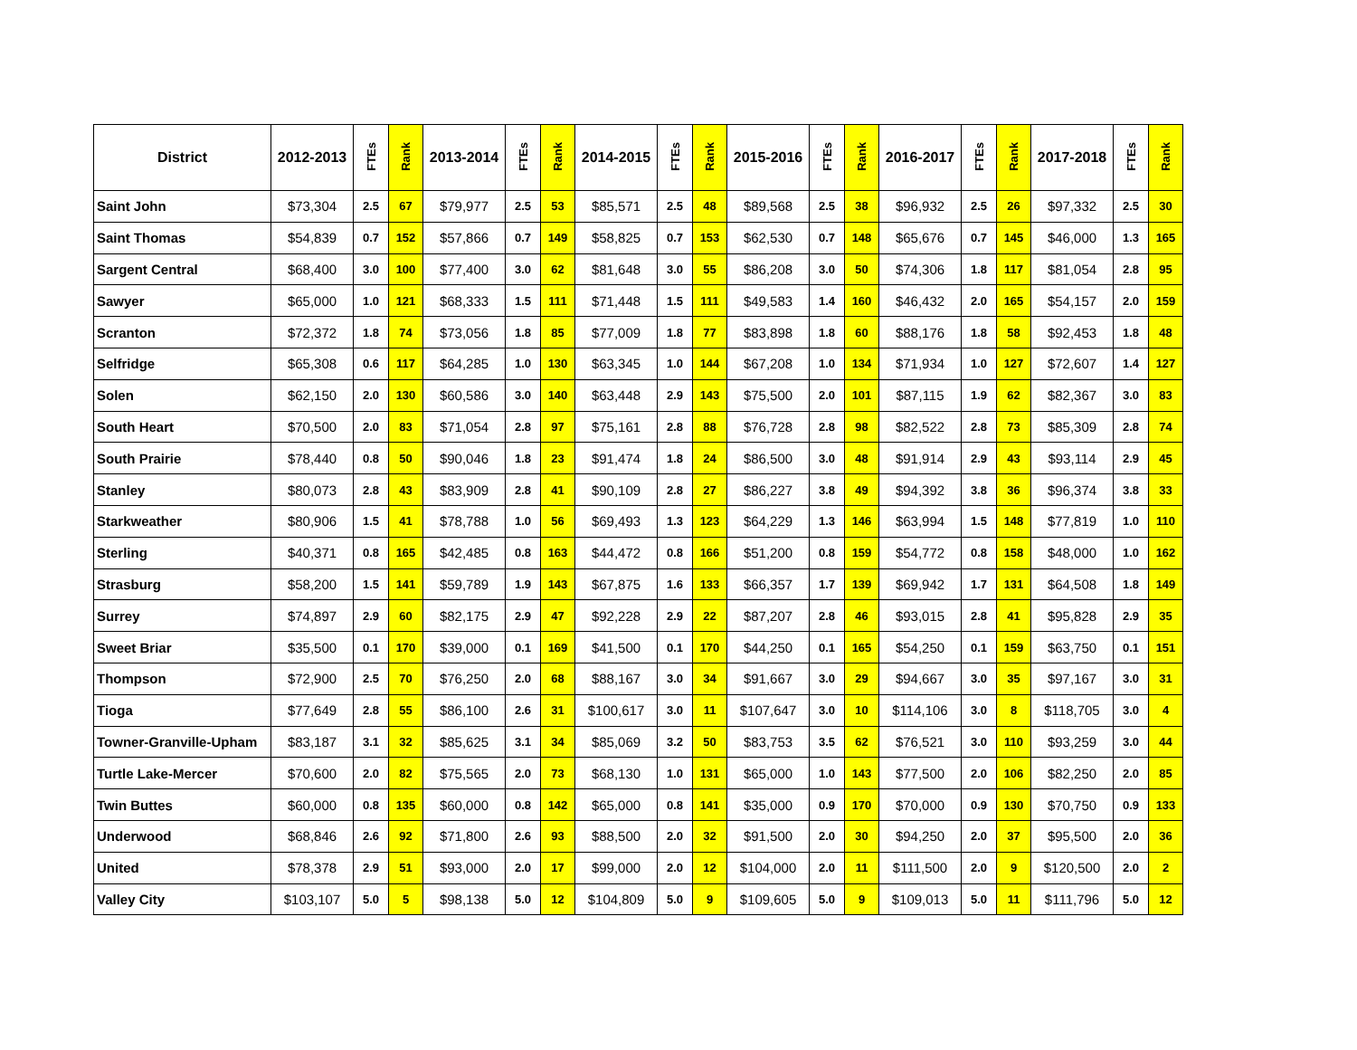| District | 2012-2013 | FTEs | Rank | 2013-2014 | FTEs | Rank | 2014-2015 | FTEs | Rank | 2015-2016 | FTEs | Rank | 2016-2017 | FTEs | Rank | 2017-2018 | FTEs | Rank |
| --- | --- | --- | --- | --- | --- | --- | --- | --- | --- | --- | --- | --- | --- | --- | --- | --- | --- | --- |
| Saint John | $73,304 | 2.5 | 67 | $79,977 | 2.5 | 53 | $85,571 | 2.5 | 48 | $89,568 | 2.5 | 38 | $96,932 | 2.5 | 26 | $97,332 | 2.5 | 30 |
| Saint Thomas | $54,839 | 0.7 | 152 | $57,866 | 0.7 | 149 | $58,825 | 0.7 | 153 | $62,530 | 0.7 | 148 | $65,676 | 0.7 | 145 | $46,000 | 1.3 | 165 |
| Sargent Central | $68,400 | 3.0 | 100 | $77,400 | 3.0 | 62 | $81,648 | 3.0 | 55 | $86,208 | 3.0 | 50 | $74,306 | 1.8 | 117 | $81,054 | 2.8 | 95 |
| Sawyer | $65,000 | 1.0 | 121 | $68,333 | 1.5 | 111 | $71,448 | 1.5 | 111 | $49,583 | 1.4 | 160 | $46,432 | 2.0 | 165 | $54,157 | 2.0 | 159 |
| Scranton | $72,372 | 1.8 | 74 | $73,056 | 1.8 | 85 | $77,009 | 1.8 | 77 | $83,898 | 1.8 | 60 | $88,176 | 1.8 | 58 | $92,453 | 1.8 | 48 |
| Selfridge | $65,308 | 0.6 | 117 | $64,285 | 1.0 | 130 | $63,345 | 1.0 | 144 | $67,208 | 1.0 | 134 | $71,934 | 1.0 | 127 | $72,607 | 1.4 | 127 |
| Solen | $62,150 | 2.0 | 130 | $60,586 | 3.0 | 140 | $63,448 | 2.9 | 143 | $75,500 | 2.0 | 101 | $87,115 | 1.9 | 62 | $82,367 | 3.0 | 83 |
| South Heart | $70,500 | 2.0 | 83 | $71,054 | 2.8 | 97 | $75,161 | 2.8 | 88 | $76,728 | 2.8 | 98 | $82,522 | 2.8 | 73 | $85,309 | 2.8 | 74 |
| South Prairie | $78,440 | 0.8 | 50 | $90,046 | 1.8 | 23 | $91,474 | 1.8 | 24 | $86,500 | 3.0 | 48 | $91,914 | 2.9 | 43 | $93,114 | 2.9 | 45 |
| Stanley | $80,073 | 2.8 | 43 | $83,909 | 2.8 | 41 | $90,109 | 2.8 | 27 | $86,227 | 3.8 | 49 | $94,392 | 3.8 | 36 | $96,374 | 3.8 | 33 |
| Starkweather | $80,906 | 1.5 | 41 | $78,788 | 1.0 | 56 | $69,493 | 1.3 | 123 | $64,229 | 1.3 | 146 | $63,994 | 1.5 | 148 | $77,819 | 1.0 | 110 |
| Sterling | $40,371 | 0.8 | 165 | $42,485 | 0.8 | 163 | $44,472 | 0.8 | 166 | $51,200 | 0.8 | 159 | $54,772 | 0.8 | 158 | $48,000 | 1.0 | 162 |
| Strasburg | $58,200 | 1.5 | 141 | $59,789 | 1.9 | 143 | $67,875 | 1.6 | 133 | $66,357 | 1.7 | 139 | $69,942 | 1.7 | 131 | $64,508 | 1.8 | 149 |
| Surrey | $74,897 | 2.9 | 60 | $82,175 | 2.9 | 47 | $92,228 | 2.9 | 22 | $87,207 | 2.8 | 46 | $93,015 | 2.8 | 41 | $95,828 | 2.9 | 35 |
| Sweet Briar | $35,500 | 0.1 | 170 | $39,000 | 0.1 | 169 | $41,500 | 0.1 | 170 | $44,250 | 0.1 | 165 | $54,250 | 0.1 | 159 | $63,750 | 0.1 | 151 |
| Thompson | $72,900 | 2.5 | 70 | $76,250 | 2.0 | 68 | $88,167 | 3.0 | 34 | $91,667 | 3.0 | 29 | $94,667 | 3.0 | 35 | $97,167 | 3.0 | 31 |
| Tioga | $77,649 | 2.8 | 55 | $86,100 | 2.6 | 31 | $100,617 | 3.0 | 11 | $107,647 | 3.0 | 10 | $114,106 | 3.0 | 8 | $118,705 | 3.0 | 4 |
| Towner-Granville-Upham | $83,187 | 3.1 | 32 | $85,625 | 3.1 | 34 | $85,069 | 3.2 | 50 | $83,753 | 3.5 | 62 | $76,521 | 3.0 | 110 | $93,259 | 3.0 | 44 |
| Turtle Lake-Mercer | $70,600 | 2.0 | 82 | $75,565 | 2.0 | 73 | $68,130 | 1.0 | 131 | $65,000 | 1.0 | 143 | $77,500 | 2.0 | 106 | $82,250 | 2.0 | 85 |
| Twin Buttes | $60,000 | 0.8 | 135 | $60,000 | 0.8 | 142 | $65,000 | 0.8 | 141 | $35,000 | 0.9 | 170 | $70,000 | 0.9 | 130 | $70,750 | 0.9 | 133 |
| Underwood | $68,846 | 2.6 | 92 | $71,800 | 2.6 | 93 | $88,500 | 2.0 | 32 | $91,500 | 2.0 | 30 | $94,250 | 2.0 | 37 | $95,500 | 2.0 | 36 |
| United | $78,378 | 2.9 | 51 | $93,000 | 2.0 | 17 | $99,000 | 2.0 | 12 | $104,000 | 2.0 | 11 | $111,500 | 2.0 | 9 | $120,500 | 2.0 | 2 |
| Valley City | $103,107 | 5.0 | 5 | $98,138 | 5.0 | 12 | $104,809 | 5.0 | 9 | $109,605 | 5.0 | 9 | $109,013 | 5.0 | 11 | $111,796 | 5.0 | 12 |